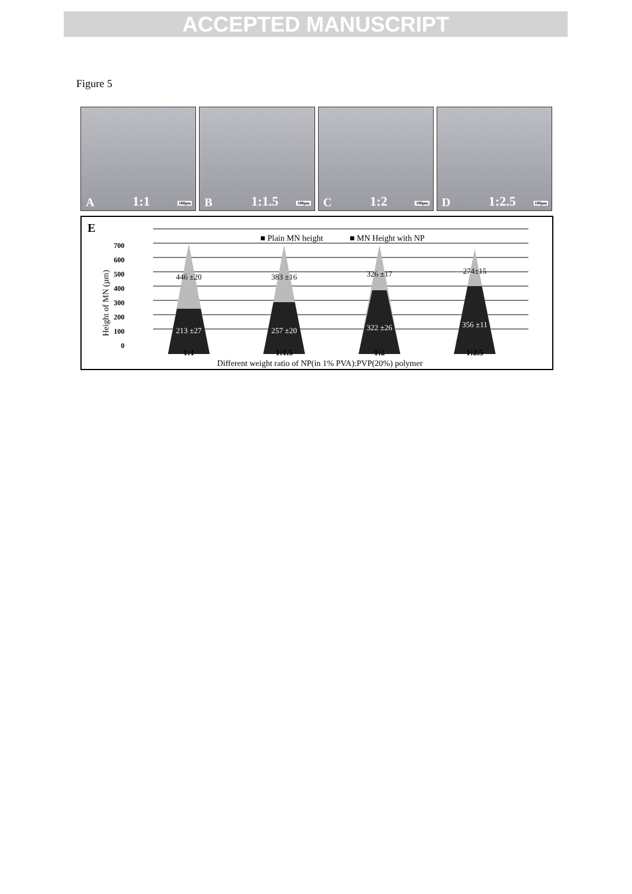ACCEPTED MANUSCRIPT
Figure 5
A 1:1 100µm
B 1:1.5 100µm
C 1:2 100µm
D 1:2.5 100µm
E
■ Plain MN height
■ MN Height with NP
700
600
500
400
300
200
100
0
Height of MN (µm)
446 ±20
213 ±27
383 ±16
257 ±20
326 ±17
322 ±26
274±15
356 ±11
1:1
1:1.5
1:2
1:2.5
Different weight ratio of NP(in 1% PVA):PVP(20%) polymer